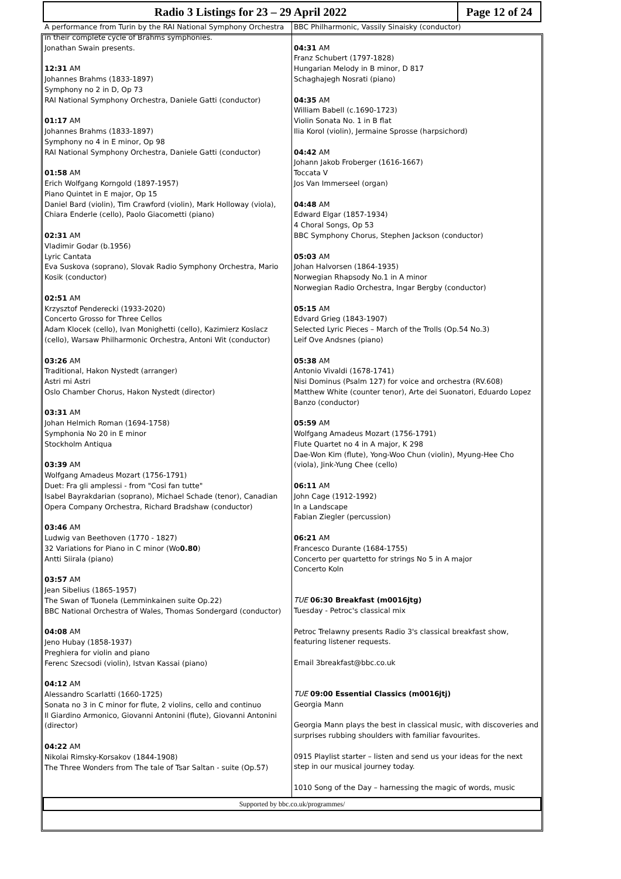Radio 3 Listings for 23 – 29 April 2022
Page 12 of 24
A performance from Turin by the RAI National Symphony Orchestra in their complete cycle of Brahms symphonies.
Jonathan Swain presents.
12:31 AM
Johannes Brahms (1833-1897)
Symphony no 2 in D, Op 73
RAI National Symphony Orchestra, Daniele Gatti (conductor)
01:17 AM
Johannes Brahms (1833-1897)
Symphony no 4 in E minor, Op 98
RAI National Symphony Orchestra, Daniele Gatti (conductor)
01:58 AM
Erich Wolfgang Korngold (1897-1957)
Piano Quintet in E major, Op 15
Daniel Bard (violin), Tim Crawford (violin), Mark Holloway (viola), Chiara Enderle (cello), Paolo Giacometti (piano)
02:31 AM
Vladimir Godar (b.1956)
Lyric Cantata
Eva Suskova (soprano), Slovak Radio Symphony Orchestra, Mario Kosik (conductor)
02:51 AM
Krzysztof Penderecki (1933-2020)
Concerto Grosso for Three Cellos
Adam Klocek (cello), Ivan Monighetti (cello), Kazimierz Koslacz (cello), Warsaw Philharmonic Orchestra, Antoni Wit (conductor)
03:26 AM
Traditional, Hakon Nystedt (arranger)
Astri mi Astri
Oslo Chamber Chorus, Hakon Nystedt (director)
03:31 AM
Johan Helmich Roman (1694-1758)
Symphonia No 20 in E minor
Stockholm Antiqua
03:39 AM
Wolfgang Amadeus Mozart (1756-1791)
Duet: Fra gli amplessi - from "Cosi fan tutte"
Isabel Bayrakdarian (soprano), Michael Schade (tenor), Canadian Opera Company Orchestra, Richard Bradshaw (conductor)
03:46 AM
Ludwig van Beethoven (1770 - 1827)
32 Variations for Piano in C minor (Wo0.80)
Antti Siirala (piano)
03:57 AM
Jean Sibelius (1865-1957)
The Swan of Tuonela (Lemminkainen suite Op.22)
BBC National Orchestra of Wales, Thomas Sondergard (conductor)
04:08 AM
Jeno Hubay (1858-1937)
Preghiera for violin and piano
Ferenc Szecsodi (violin), Istvan Kassai (piano)
04:12 AM
Alessandro Scarlatti (1660-1725)
Sonata no 3 in C minor for flute, 2 violins, cello and continuo
Il Giardino Armonico, Giovanni Antonini (flute), Giovanni Antonini (director)
04:22 AM
Nikolai Rimsky-Korsakov (1844-1908)
The Three Wonders from The tale of Tsar Saltan - suite (Op.57)
BBC Philharmonic, Vassily Sinaisky (conductor)
04:31 AM
Franz Schubert (1797-1828)
Hungarian Melody in B minor, D 817
Schaghajegh Nosrati (piano)
04:35 AM
William Babell (c.1690-1723)
Violin Sonata No. 1 in B flat
Ilia Korol (violin), Jermaine Sprosse (harpsichord)
04:42 AM
Johann Jakob Froberger (1616-1667)
Toccata V
Jos Van Immerseel (organ)
04:48 AM
Edward Elgar (1857-1934)
4 Choral Songs, Op 53
BBC Symphony Chorus, Stephen Jackson (conductor)
05:03 AM
Johan Halvorsen (1864-1935)
Norwegian Rhapsody No.1 in A minor
Norwegian Radio Orchestra, Ingar Bergby (conductor)
05:15 AM
Edvard Grieg (1843-1907)
Selected Lyric Pieces – March of the Trolls (Op.54 No.3)
Leif Ove Andsnes (piano)
05:38 AM
Antonio Vivaldi (1678-1741)
Nisi Dominus (Psalm 127) for voice and orchestra (RV.608)
Matthew White (counter tenor), Arte dei Suonatori, Eduardo Lopez Banzo (conductor)
05:59 AM
Wolfgang Amadeus Mozart (1756-1791)
Flute Quartet no 4 in A major, K 298
Dae-Won Kim (flute), Yong-Woo Chun (violin), Myung-Hee Cho (viola), Jink-Yung Chee (cello)
06:11 AM
John Cage (1912-1992)
In a Landscape
Fabian Ziegler (percussion)
06:21 AM
Francesco Durante (1684-1755)
Concerto per quartetto for strings No 5 in A major
Concerto Koln
TUE 06:30 Breakfast (m0016jtg)
Tuesday - Petroc's classical mix
Petroc Trelawny presents Radio 3's classical breakfast show, featuring listener requests.
Email 3breakfast@bbc.co.uk
TUE 09:00 Essential Classics (m0016jtj)
Georgia Mann
Georgia Mann plays the best in classical music, with discoveries and surprises rubbing shoulders with familiar favourites.
0915 Playlist starter – listen and send us your ideas for the next step in our musical journey today.
1010 Song of the Day – harnessing the magic of words, music
Supported by bbc.co.uk/programmes/